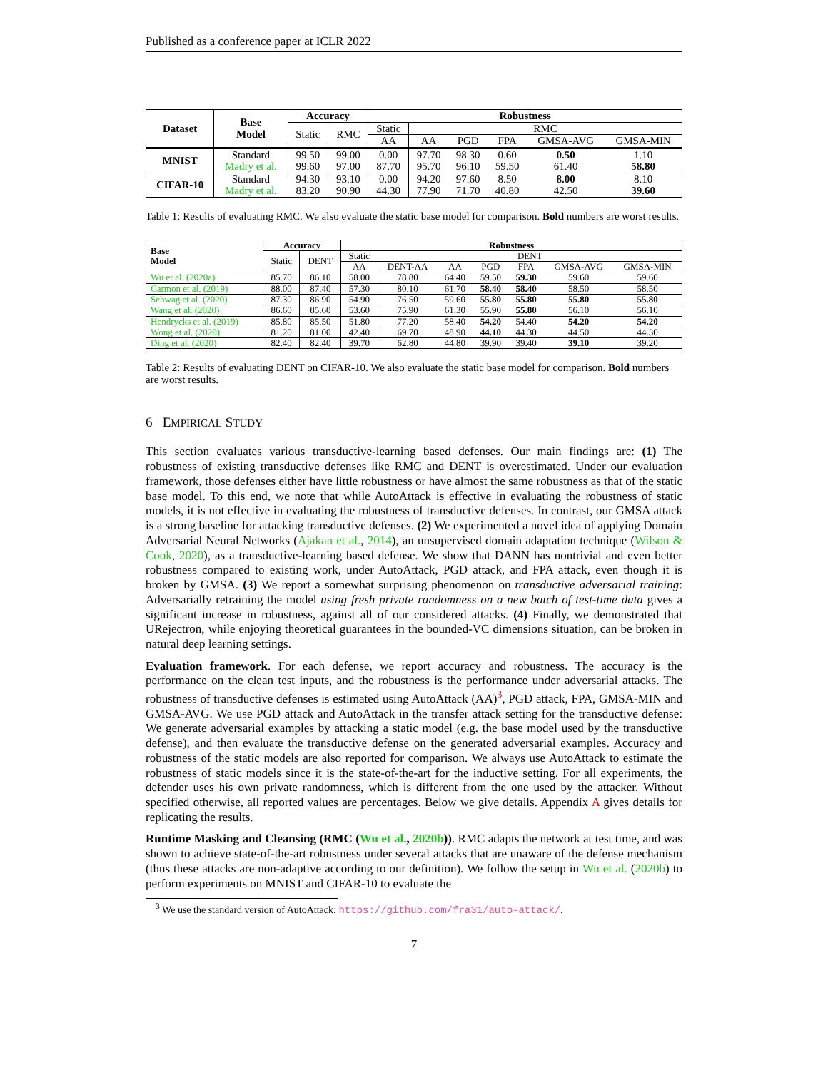Published as a conference paper at ICLR 2022
| Dataset | Base Model | Accuracy | | Robustness | | | | | |
| --- | --- | --- | --- | --- | --- | --- | --- | --- | --- |
| | | Static | RMC | Static | RMC | | | | |
| | | | | AA | AA | PGD | FPA | GMSA-AVG | GMSA-MIN |
| MNIST | Standard | 99.50 | 99.00 | 0.00 | 97.70 | 98.30 | 0.60 | 0.50 | 1.10 |
| | Madry et al. | 99.60 | 97.00 | 87.70 | 95.70 | 96.10 | 59.50 | 61.40 | 58.80 |
| CIFAR-10 | Standard | 94.30 | 93.10 | 0.00 | 94.20 | 97.60 | 8.50 | 8.00 | 8.10 |
| | Madry et al. | 83.20 | 90.90 | 44.30 | 77.90 | 71.70 | 40.80 | 42.50 | 39.60 |
Table 1: Results of evaluating RMC. We also evaluate the static base model for comparison. Bold numbers are worst results.
| Base Model | Accuracy | | Robustness | | | | | | |
| --- | --- | --- | --- | --- | --- | --- | --- | --- | --- |
| | Static | DENT | Static | DENT | | | | | |
| | | | AA | DENT-AA | AA | PGD | FPA | GMSA-AVG | GMSA-MIN |
| Wu et al. (2020a) | 85.70 | 86.10 | 58.00 | 78.80 | 64.40 | 59.50 | 59.30 | 59.60 | 59.60 |
| Carmon et al. (2019) | 88.00 | 87.40 | 57.30 | 80.10 | 61.70 | 58.40 | 58.40 | 58.50 | 58.50 |
| Sehwag et al. (2020) | 87.30 | 86.90 | 54.90 | 76.50 | 59.60 | 55.80 | 55.80 | 55.80 | 55.80 |
| Wang et al. (2020) | 86.60 | 85.60 | 53.60 | 75.90 | 61.30 | 55.90 | 55.80 | 56.10 | 56.10 |
| Hendrycks et al. (2019) | 85.80 | 85.50 | 51.80 | 77.20 | 58.40 | 54.20 | 54.40 | 54.20 | 54.20 |
| Wong et al. (2020) | 81.20 | 81.00 | 42.40 | 69.70 | 48.90 | 44.10 | 44.30 | 44.50 | 44.30 |
| Ding et al. (2020) | 82.40 | 82.40 | 39.70 | 62.80 | 44.80 | 39.90 | 39.40 | 39.10 | 39.20 |
Table 2: Results of evaluating DENT on CIFAR-10. We also evaluate the static base model for comparison. Bold numbers are worst results.
6 EMPIRICAL STUDY
This section evaluates various transductive-learning based defenses. Our main findings are: (1) The robustness of existing transductive defenses like RMC and DENT is overestimated. Under our evaluation framework, those defenses either have little robustness or have almost the same robustness as that of the static base model. To this end, we note that while AutoAttack is effective in evaluating the robustness of static models, it is not effective in evaluating the robustness of transductive defenses. In contrast, our GMSA attack is a strong baseline for attacking transductive defenses. (2) We experimented a novel idea of applying Domain Adversarial Neural Networks (Ajakan et al., 2014), an unsupervised domain adaptation technique (Wilson & Cook, 2020), as a transductive-learning based defense. We show that DANN has nontrivial and even better robustness compared to existing work, under AutoAttack, PGD attack, and FPA attack, even though it is broken by GMSA. (3) We report a somewhat surprising phenomenon on transductive adversarial training: Adversarially retraining the model using fresh private randomness on a new batch of test-time data gives a significant increase in robustness, against all of our considered attacks. (4) Finally, we demonstrated that URejectron, while enjoying theoretical guarantees in the bounded-VC dimensions situation, can be broken in natural deep learning settings.
Evaluation framework. For each defense, we report accuracy and robustness. The accuracy is the performance on the clean test inputs, and the robustness is the performance under adversarial attacks. The robustness of transductive defenses is estimated using AutoAttack (AA)<sup>3</sup>, PGD attack, FPA, GMSA-MIN and GMSA-AVG. We use PGD attack and AutoAttack in the transfer attack setting for the transductive defense: We generate adversarial examples by attacking a static model (e.g. the base model used by the transductive defense), and then evaluate the transductive defense on the generated adversarial examples. Accuracy and robustness of the static models are also reported for comparison. We always use AutoAttack to estimate the robustness of static models since it is the state-of-the-art for the inductive setting. For all experiments, the defender uses his own private randomness, which is different from the one used by the attacker. Without specified otherwise, all reported values are percentages. Below we give details. Appendix A gives details for replicating the results.
Runtime Masking and Cleansing (RMC (Wu et al., 2020b)). RMC adapts the network at test time, and was shown to achieve state-of-the-art robustness under several attacks that are unaware of the defense mechanism (thus these attacks are non-adaptive according to our definition). We follow the setup in Wu et al. (2020b) to perform experiments on MNIST and CIFAR-10 to evaluate the
<sup>3</sup> We use the standard version of AutoAttack: https://github.com/fra31/auto-attack/.
7